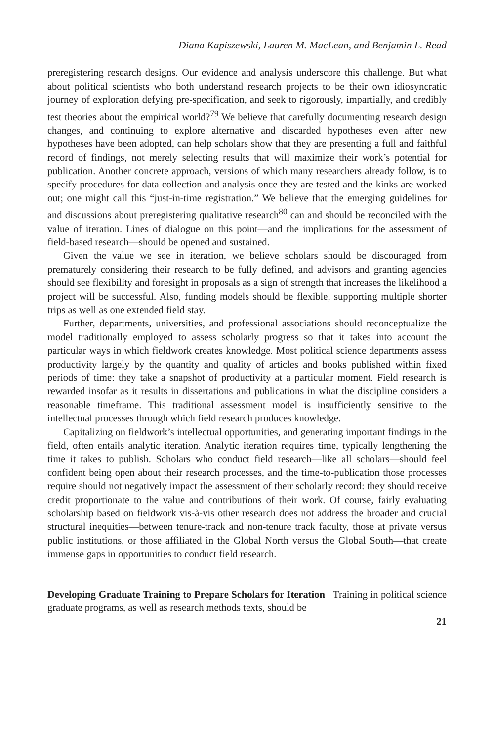Diana Kapiszewski, Lauren M. MacLean, and Benjamin L. Read
preregistering research designs. Our evidence and analysis underscore this challenge. But what about political scientists who both understand research projects to be their own idiosyncratic journey of exploration defying pre-specification, and seek to rigorously, impartially, and credibly test theories about the empirical world?<sup>79</sup> We believe that carefully documenting research design changes, and continuing to explore alternative and discarded hypotheses even after new hypotheses have been adopted, can help scholars show that they are presenting a full and faithful record of findings, not merely selecting results that will maximize their work’s potential for publication. Another concrete approach, versions of which many researchers already follow, is to specify procedures for data collection and analysis once they are tested and the kinks are worked out; one might call this “just-in-time registration.” We believe that the emerging guidelines for and discussions about preregistering qualitative research<sup>80</sup> can and should be reconciled with the value of iteration. Lines of dialogue on this point—and the implications for the assessment of field-based research—should be opened and sustained.
Given the value we see in iteration, we believe scholars should be discouraged from prematurely considering their research to be fully defined, and advisors and granting agencies should see flexibility and foresight in proposals as a sign of strength that increases the likelihood a project will be successful. Also, funding models should be flexible, supporting multiple shorter trips as well as one extended field stay.
Further, departments, universities, and professional associations should reconceptualize the model traditionally employed to assess scholarly progress so that it takes into account the particular ways in which fieldwork creates knowledge. Most political science departments assess productivity largely by the quantity and quality of articles and books published within fixed periods of time: they take a snapshot of productivity at a particular moment. Field research is rewarded insofar as it results in dissertations and publications in what the discipline considers a reasonable timeframe. This traditional assessment model is insufficiently sensitive to the intellectual processes through which field research produces knowledge.
Capitalizing on fieldwork’s intellectual opportunities, and generating important findings in the field, often entails analytic iteration. Analytic iteration requires time, typically lengthening the time it takes to publish. Scholars who conduct field research—like all scholars—should feel confident being open about their research processes, and the time-to-publication those processes require should not negatively impact the assessment of their scholarly record: they should receive credit proportionate to the value and contributions of their work. Of course, fairly evaluating scholarship based on fieldwork vis-à-vis other research does not address the broader and crucial structural inequities—between tenure-track and non-tenure track faculty, those at private versus public institutions, or those affiliated in the Global North versus the Global South—that create immense gaps in opportunities to conduct field research.
Developing Graduate Training to Prepare Scholars for Iteration Training in political science graduate programs, as well as research methods texts, should be
21